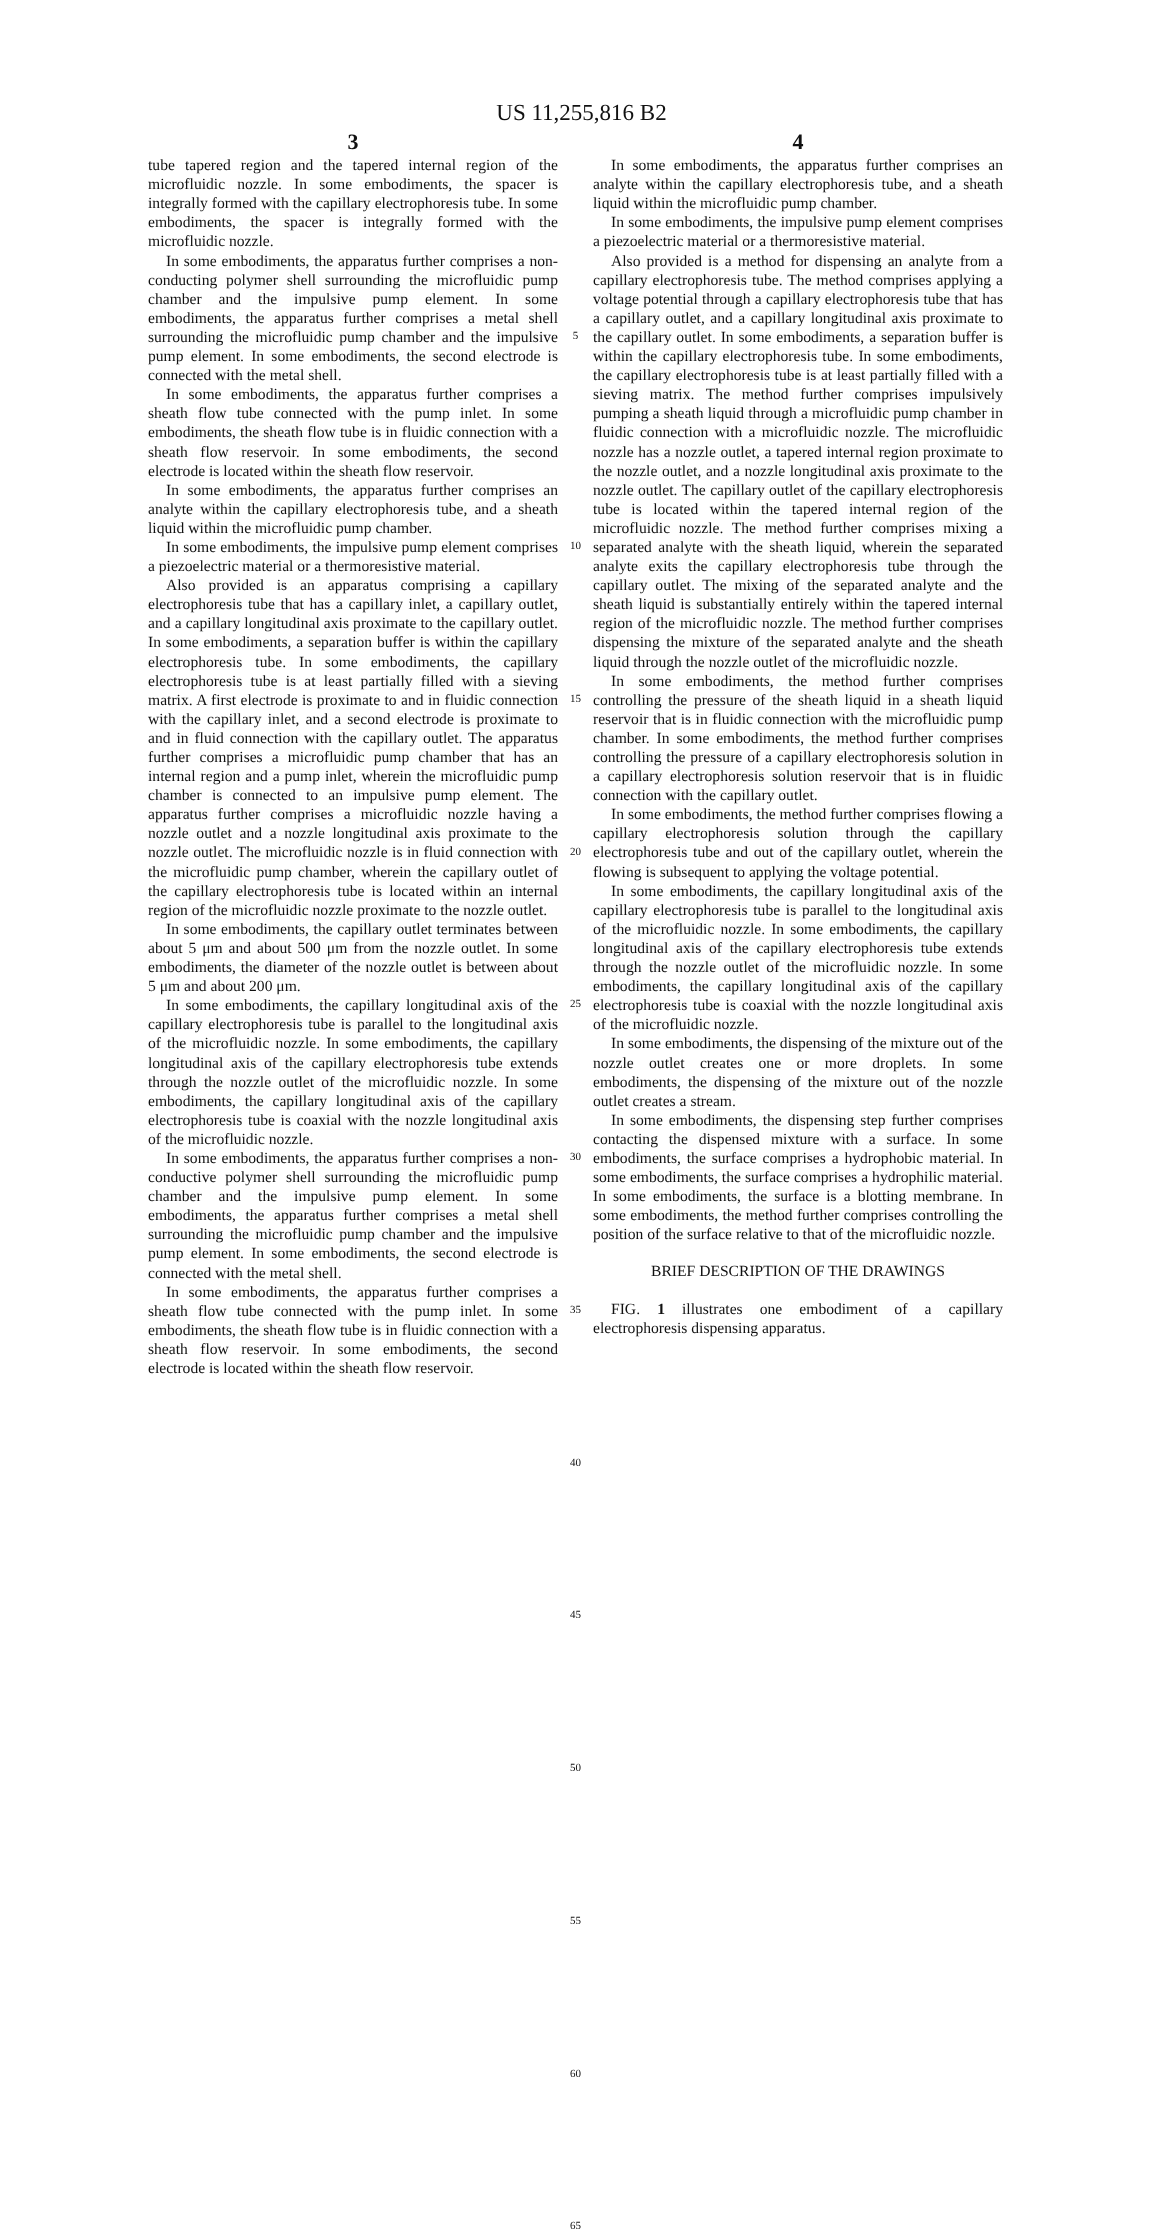US 11,255,816 B2
3
tube tapered region and the tapered internal region of the microfluidic nozzle. In some embodiments, the spacer is integrally formed with the capillary electrophoresis tube. In some embodiments, the spacer is integrally formed with the microfluidic nozzle.
In some embodiments, the apparatus further comprises a non-conducting polymer shell surrounding the microfluidic pump chamber and the impulsive pump element. In some embodiments, the apparatus further comprises a metal shell surrounding the microfluidic pump chamber and the impulsive pump element. In some embodiments, the second electrode is connected with the metal shell.
In some embodiments, the apparatus further comprises a sheath flow tube connected with the pump inlet. In some embodiments, the sheath flow tube is in fluidic connection with a sheath flow reservoir. In some embodiments, the second electrode is located within the sheath flow reservoir.
In some embodiments, the apparatus further comprises an analyte within the capillary electrophoresis tube, and a sheath liquid within the microfluidic pump chamber.
In some embodiments, the impulsive pump element comprises a piezoelectric material or a thermoresistive material.
Also provided is an apparatus comprising a capillary electrophoresis tube that has a capillary inlet, a capillary outlet, and a capillary longitudinal axis proximate to the capillary outlet. In some embodiments, a separation buffer is within the capillary electrophoresis tube. In some embodiments, the capillary electrophoresis tube is at least partially filled with a sieving matrix. A first electrode is proximate to and in fluidic connection with the capillary inlet, and a second electrode is proximate to and in fluid connection with the capillary outlet. The apparatus further comprises a microfluidic pump chamber that has an internal region and a pump inlet, wherein the microfluidic pump chamber is connected to an impulsive pump element. The apparatus further comprises a microfluidic nozzle having a nozzle outlet and a nozzle longitudinal axis proximate to the nozzle outlet. The microfluidic nozzle is in fluid connection with the microfluidic pump chamber, wherein the capillary outlet of the capillary electrophoresis tube is located within an internal region of the microfluidic nozzle proximate to the nozzle outlet.
In some embodiments, the capillary outlet terminates between about 5 μm and about 500 μm from the nozzle outlet. In some embodiments, the diameter of the nozzle outlet is between about 5 μm and about 200 μm.
In some embodiments, the capillary longitudinal axis of the capillary electrophoresis tube is parallel to the longitudinal axis of the microfluidic nozzle. In some embodiments, the capillary longitudinal axis of the capillary electrophoresis tube extends through the nozzle outlet of the microfluidic nozzle. In some embodiments, the capillary longitudinal axis of the capillary electrophoresis tube is coaxial with the nozzle longitudinal axis of the microfluidic nozzle.
In some embodiments, the apparatus further comprises a non-conductive polymer shell surrounding the microfluidic pump chamber and the impulsive pump element. In some embodiments, the apparatus further comprises a metal shell surrounding the microfluidic pump chamber and the impulsive pump element. In some embodiments, the second electrode is connected with the metal shell.
In some embodiments, the apparatus further comprises a sheath flow tube connected with the pump inlet. In some embodiments, the sheath flow tube is in fluidic connection with a sheath flow reservoir. In some embodiments, the second electrode is located within the sheath flow reservoir.
5
10
15
20
25
30
35
40
45
50
55
60
65
4
In some embodiments, the apparatus further comprises an analyte within the capillary electrophoresis tube, and a sheath liquid within the microfluidic pump chamber.
In some embodiments, the impulsive pump element comprises a piezoelectric material or a thermoresistive material.
Also provided is a method for dispensing an analyte from a capillary electrophoresis tube. The method comprises applying a voltage potential through a capillary electrophoresis tube that has a capillary outlet, and a capillary longitudinal axis proximate to the capillary outlet. In some embodiments, a separation buffer is within the capillary electrophoresis tube. In some embodiments, the capillary electrophoresis tube is at least partially filled with a sieving matrix. The method further comprises impulsively pumping a sheath liquid through a microfluidic pump chamber in fluidic connection with a microfluidic nozzle. The microfluidic nozzle has a nozzle outlet, a tapered internal region proximate to the nozzle outlet, and a nozzle longitudinal axis proximate to the nozzle outlet. The capillary outlet of the capillary electrophoresis tube is located within the tapered internal region of the microfluidic nozzle. The method further comprises mixing a separated analyte with the sheath liquid, wherein the separated analyte exits the capillary electrophoresis tube through the capillary outlet. The mixing of the separated analyte and the sheath liquid is substantially entirely within the tapered internal region of the microfluidic nozzle. The method further comprises dispensing the mixture of the separated analyte and the sheath liquid through the nozzle outlet of the microfluidic nozzle.
In some embodiments, the method further comprises controlling the pressure of the sheath liquid in a sheath liquid reservoir that is in fluidic connection with the microfluidic pump chamber. In some embodiments, the method further comprises controlling the pressure of a capillary electrophoresis solution in a capillary electrophoresis solution reservoir that is in fluidic connection with the capillary outlet.
In some embodiments, the method further comprises flowing a capillary electrophoresis solution through the capillary electrophoresis tube and out of the capillary outlet, wherein the flowing is subsequent to applying the voltage potential.
In some embodiments, the capillary longitudinal axis of the capillary electrophoresis tube is parallel to the longitudinal axis of the microfluidic nozzle. In some embodiments, the capillary longitudinal axis of the capillary electrophoresis tube extends through the nozzle outlet of the microfluidic nozzle. In some embodiments, the capillary longitudinal axis of the capillary electrophoresis tube is coaxial with the nozzle longitudinal axis of the microfluidic nozzle.
In some embodiments, the dispensing of the mixture out of the nozzle outlet creates one or more droplets. In some embodiments, the dispensing of the mixture out of the nozzle outlet creates a stream.
In some embodiments, the dispensing step further comprises contacting the dispensed mixture with a surface. In some embodiments, the surface comprises a hydrophobic material. In some embodiments, the surface comprises a hydrophilic material. In some embodiments, the surface is a blotting membrane. In some embodiments, the method further comprises controlling the position of the surface relative to that of the microfluidic nozzle.
BRIEF DESCRIPTION OF THE DRAWINGS
FIG. 1 illustrates one embodiment of a capillary electrophoresis dispensing apparatus.